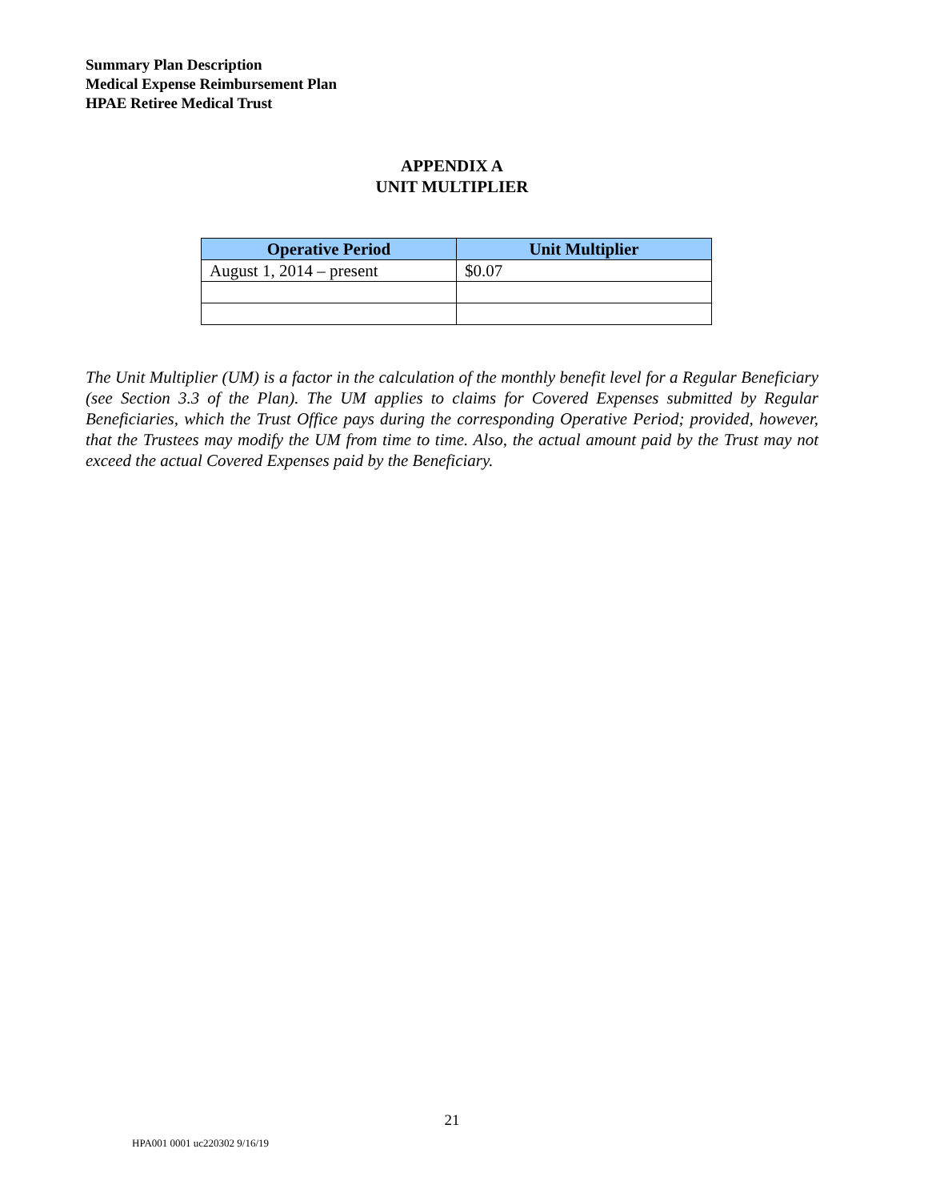Summary Plan Description
Medical Expense Reimbursement Plan
HPAE Retiree Medical Trust
APPENDIX A
UNIT MULTIPLIER
| Operative Period | Unit Multiplier |
| --- | --- |
| August 1, 2014 – present | $0.07 |
The Unit Multiplier (UM) is a factor in the calculation of the monthly benefit level for a Regular Beneficiary (see Section 3.3 of the Plan). The UM applies to claims for Covered Expenses submitted by Regular Beneficiaries, which the Trust Office pays during the corresponding Operative Period; provided, however, that the Trustees may modify the UM from time to time. Also, the actual amount paid by the Trust may not exceed the actual Covered Expenses paid by the Beneficiary.
21
HPA001 0001 uc220302 9/16/19